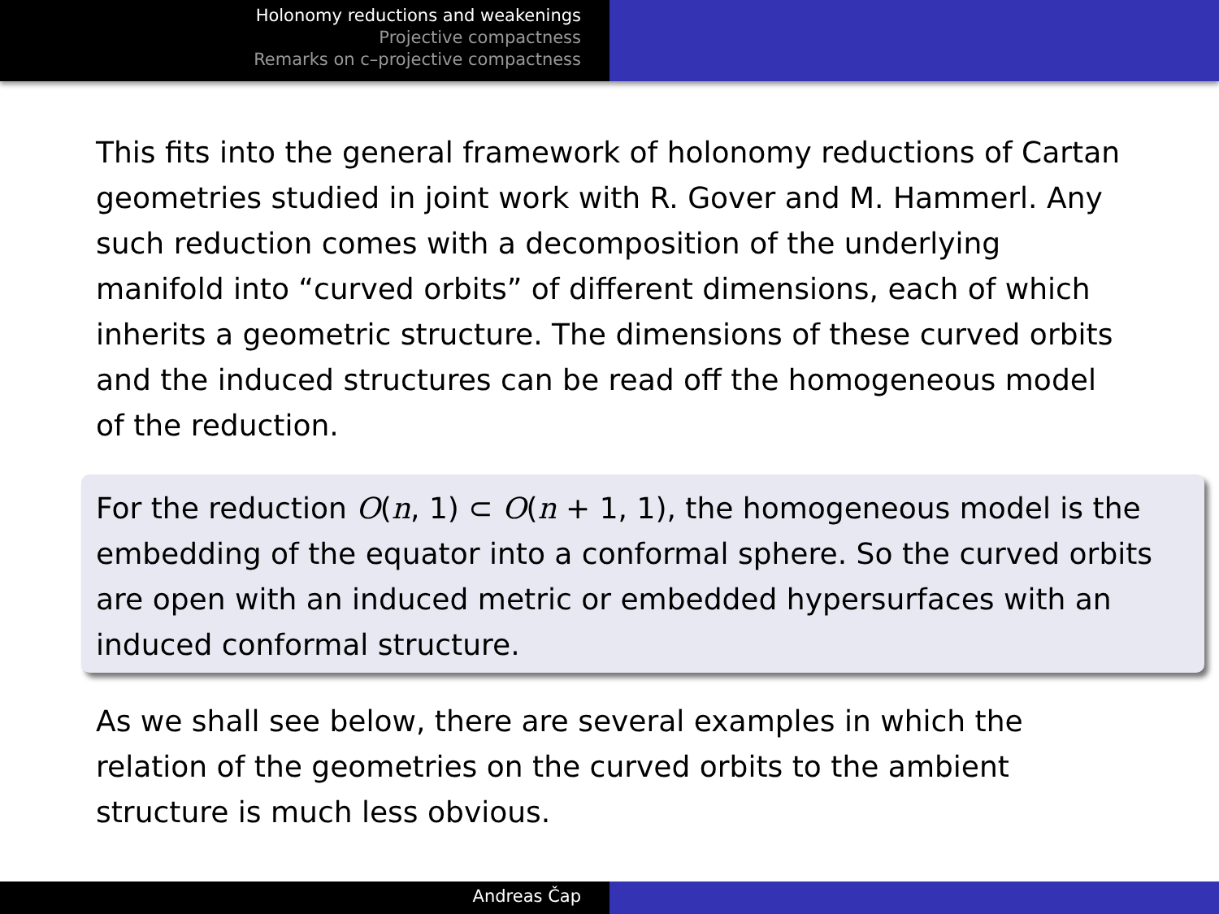Holonomy reductions and weakenings
Projective compactness
Remarks on c–projective compactness
This fits into the general framework of holonomy reductions of Cartan geometries studied in joint work with R. Gover and M. Hammerl. Any such reduction comes with a decomposition of the underlying manifold into “curved orbits” of different dimensions, each of which inherits a geometric structure. The dimensions of these curved orbits and the induced structures can be read off the homogeneous model of the reduction.
For the reduction O(n, 1) ⊂ O(n + 1, 1), the homogeneous model is the embedding of the equator into a conformal sphere. So the curved orbits are open with an induced metric or embedded hypersurfaces with an induced conformal structure.
As we shall see below, there are several examples in which the relation of the geometries on the curved orbits to the ambient structure is much less obvious.
Andreas Čap